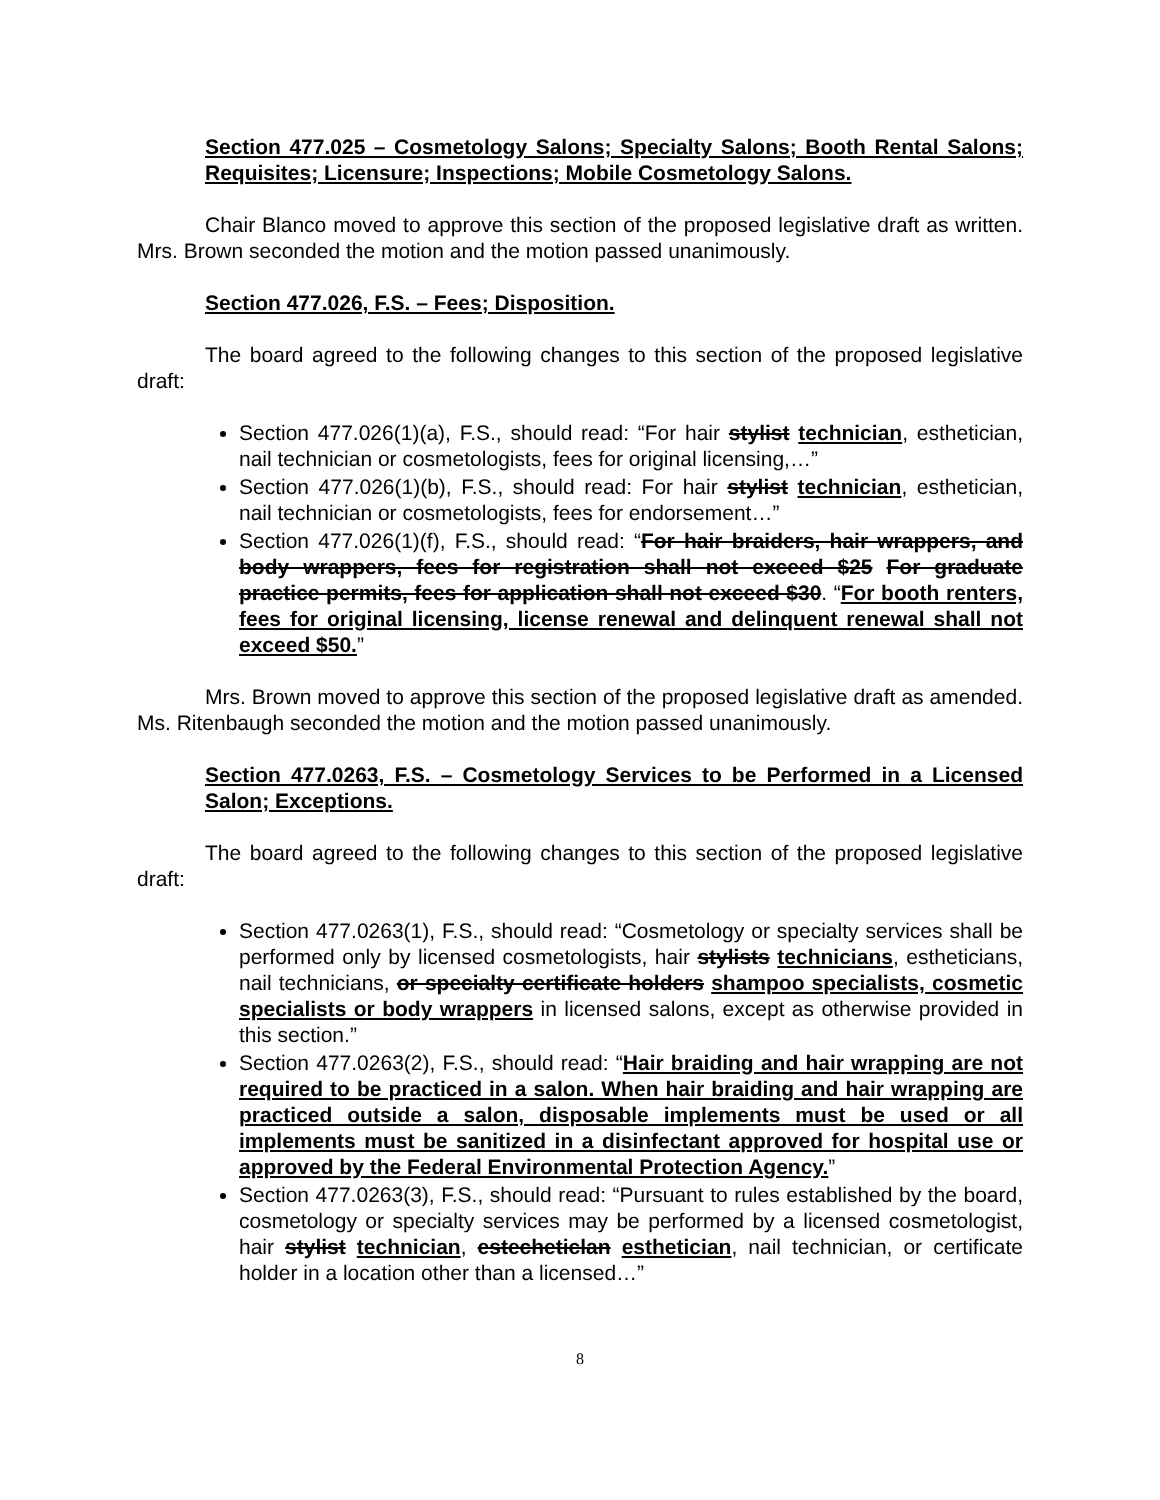Section 477.025 – Cosmetology Salons; Specialty Salons; Booth Rental Salons; Requisites; Licensure; Inspections; Mobile Cosmetology Salons.
Chair Blanco moved to approve this section of the proposed legislative draft as written. Mrs. Brown seconded the motion and the motion passed unanimously.
Section 477.026, F.S. – Fees; Disposition.
The board agreed to the following changes to this section of the proposed legislative draft:
Section 477.026(1)(a), F.S., should read: “For hair stylist technician, esthetician, nail technician or cosmetologists, fees for original licensing,…”
Section 477.026(1)(b), F.S., should read: For hair stylist technician, esthetician, nail technician or cosmetologists, fees for endorsement…”
Section 477.026(1)(f), F.S., should read: “For hair braiders, hair wrappers, and body wrappers, fees for registration shall not exceed $25 For graduate practice permits, fees for application shall not exceed $30. “For booth renters, fees for original licensing, license renewal and delinquent renewal shall not exceed $50.”
Mrs. Brown moved to approve this section of the proposed legislative draft as amended. Ms. Ritenbaugh seconded the motion and the motion passed unanimously.
Section 477.0263, F.S. – Cosmetology Services to be Performed in a Licensed Salon; Exceptions.
The board agreed to the following changes to this section of the proposed legislative draft:
Section 477.0263(1), F.S., should read: “Cosmetology or specialty services shall be performed only by licensed cosmetologists, hair stylists technicians, estheticians, nail technicians, or specialty certificate holders shampoo specialists, cosmetic specialists or body wrappers in licensed salons, except as otherwise provided in this section.”
Section 477.0263(2), F.S., should read: “Hair braiding and hair wrapping are not required to be practiced in a salon. When hair braiding and hair wrapping are practiced outside a salon, disposable implements must be used or all implements must be sanitized in a disinfectant approved for hospital use or approved by the Federal Environmental Protection Agency.”
Section 477.0263(3), F.S., should read: “Pursuant to rules established by the board, cosmetology or specialty services may be performed by a licensed cosmetologist, hair stylist technician, estecheticlan esthetician, nail technician, or certificate holder in a location other than a licensed…”
8